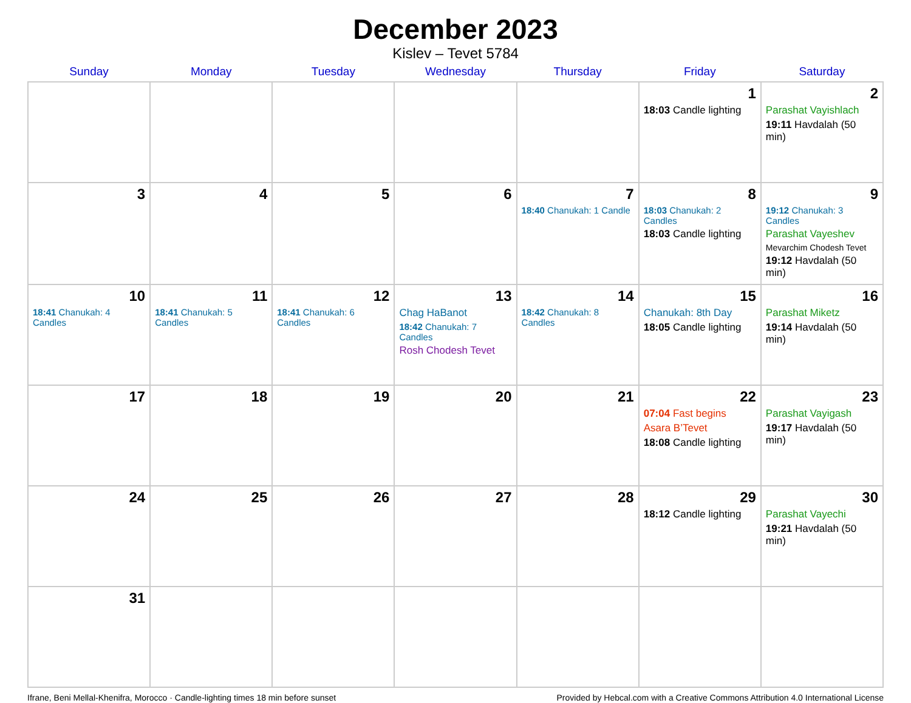December 2023
Kislev – Tevet 5784
| Sunday | Monday | Tuesday | Wednesday | Thursday | Friday | Saturday |
| --- | --- | --- | --- | --- | --- | --- |
| | | | | | 1 18:03 Candle lighting | 2 Parashat Vayishlach 19:11 Havdalah (50 min) |
| 3 | 4 | 5 | 6 | 7 18:40 Chanukah: 1 Candle | 8 18:03 Chanukah: 2 Candles 18:03 Candle lighting | 9 19:12 Chanukah: 3 Candles Parashat Vayeshev Mevarchim Chodesh Tevet 19:12 Havdalah (50 min) |
| 10 18:41 Chanukah: 4 Candles | 11 18:41 Chanukah: 5 Candles | 12 18:41 Chanukah: 6 Candles | 13 Chag HaBanot 18:42 Chanukah: 7 Candles Rosh Chodesh Tevet | 14 18:42 Chanukah: 8 Candles | 15 Chanukah: 8th Day 18:05 Candle lighting | 16 Parashat Miketz 19:14 Havdalah (50 min) |
| 17 | 18 | 19 | 20 | 21 | 22 07:04 Fast begins Asara B’Tevet 18:08 Candle lighting | 23 Parashat Vayigash 19:17 Havdalah (50 min) |
| 24 | 25 | 26 | 27 | 28 | 29 18:12 Candle lighting | 30 Parashat Vayechi 19:21 Havdalah (50 min) |
| 31 | | | | | | |
Ifrane, Beni Mellal-Khenifra, Morocco · Candle-lighting times 18 min before sunset Provided by Hebcal.com with a Creative Commons Attribution 4.0 International License